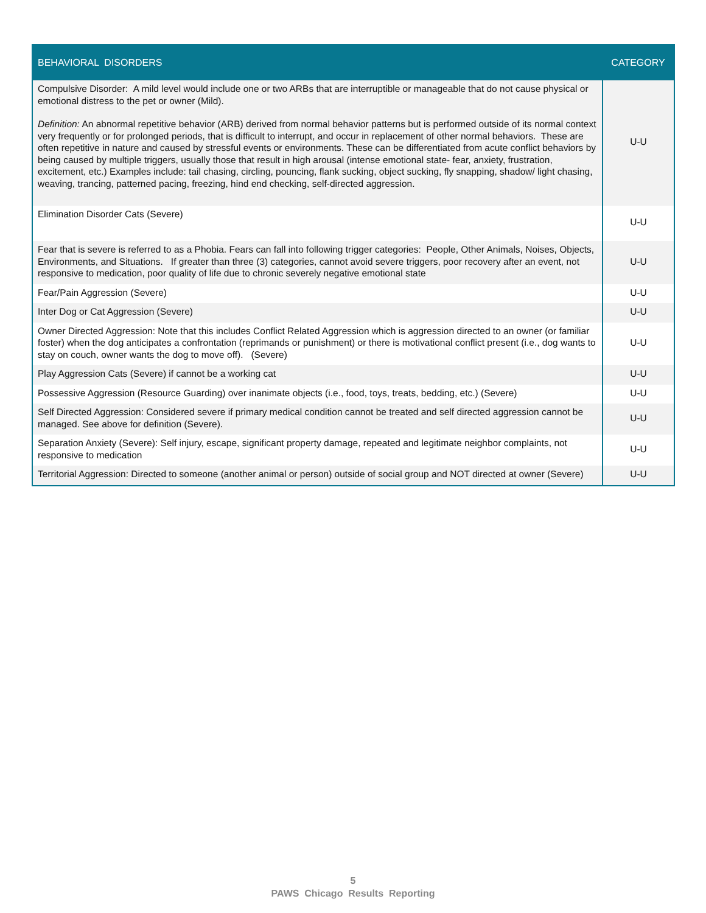| BEHAVIORAL DISORDERS | CATEGORY |
| --- | --- |
| Compulsive Disorder: A mild level would include one or two ARBs that are interruptible or manageable that do not cause physical or emotional distress to the pet or owner (Mild). Definition: An abnormal repetitive behavior (ARB) derived from normal behavior patterns but is performed outside of its normal context very frequently or for prolonged periods, that is difficult to interrupt, and occur in replacement of other normal behaviors. These are often repetitive in nature and caused by stressful events or environments. These can be differentiated from acute conflict behaviors by being caused by multiple triggers, usually those that result in high arousal (intense emotional state- fear, anxiety, frustration, excitement, etc.) Examples include: tail chasing, circling, pouncing, flank sucking, object sucking, fly snapping, shadow/ light chasing, weaving, trancing, patterned pacing, freezing, hind end checking, self-directed aggression. | U-U |
| Elimination Disorder Cats (Severe) | U-U |
| Fear that is severe is referred to as a Phobia. Fears can fall into following trigger categories: People, Other Animals, Noises, Objects, Environments, and Situations. If greater than three (3) categories, cannot avoid severe triggers, poor recovery after an event, not responsive to medication, poor quality of life due to chronic severely negative emotional state | U-U |
| Fear/Pain Aggression (Severe) | U-U |
| Inter Dog or Cat Aggression (Severe) | U-U |
| Owner Directed Aggression: Note that this includes Conflict Related Aggression which is aggression directed to an owner (or familiar foster) when the dog anticipates a confrontation (reprimands or punishment) or there is motivational conflict present (i.e., dog wants to stay on couch, owner wants the dog to move off). (Severe) | U-U |
| Play Aggression Cats (Severe) if cannot be a working cat | U-U |
| Possessive Aggression (Resource Guarding) over inanimate objects (i.e., food, toys, treats, bedding, etc.) (Severe) | U-U |
| Self Directed Aggression: Considered severe if primary medical condition cannot be treated and self directed aggression cannot be managed. See above for definition (Severe). | U-U |
| Separation Anxiety (Severe): Self injury, escape, significant property damage, repeated and legitimate neighbor complaints, not responsive to medication | U-U |
| Territorial Aggression: Directed to someone (another animal or person) outside of social group and NOT directed at owner (Severe) | U-U |
5
PAWS Chicago Results Reporting